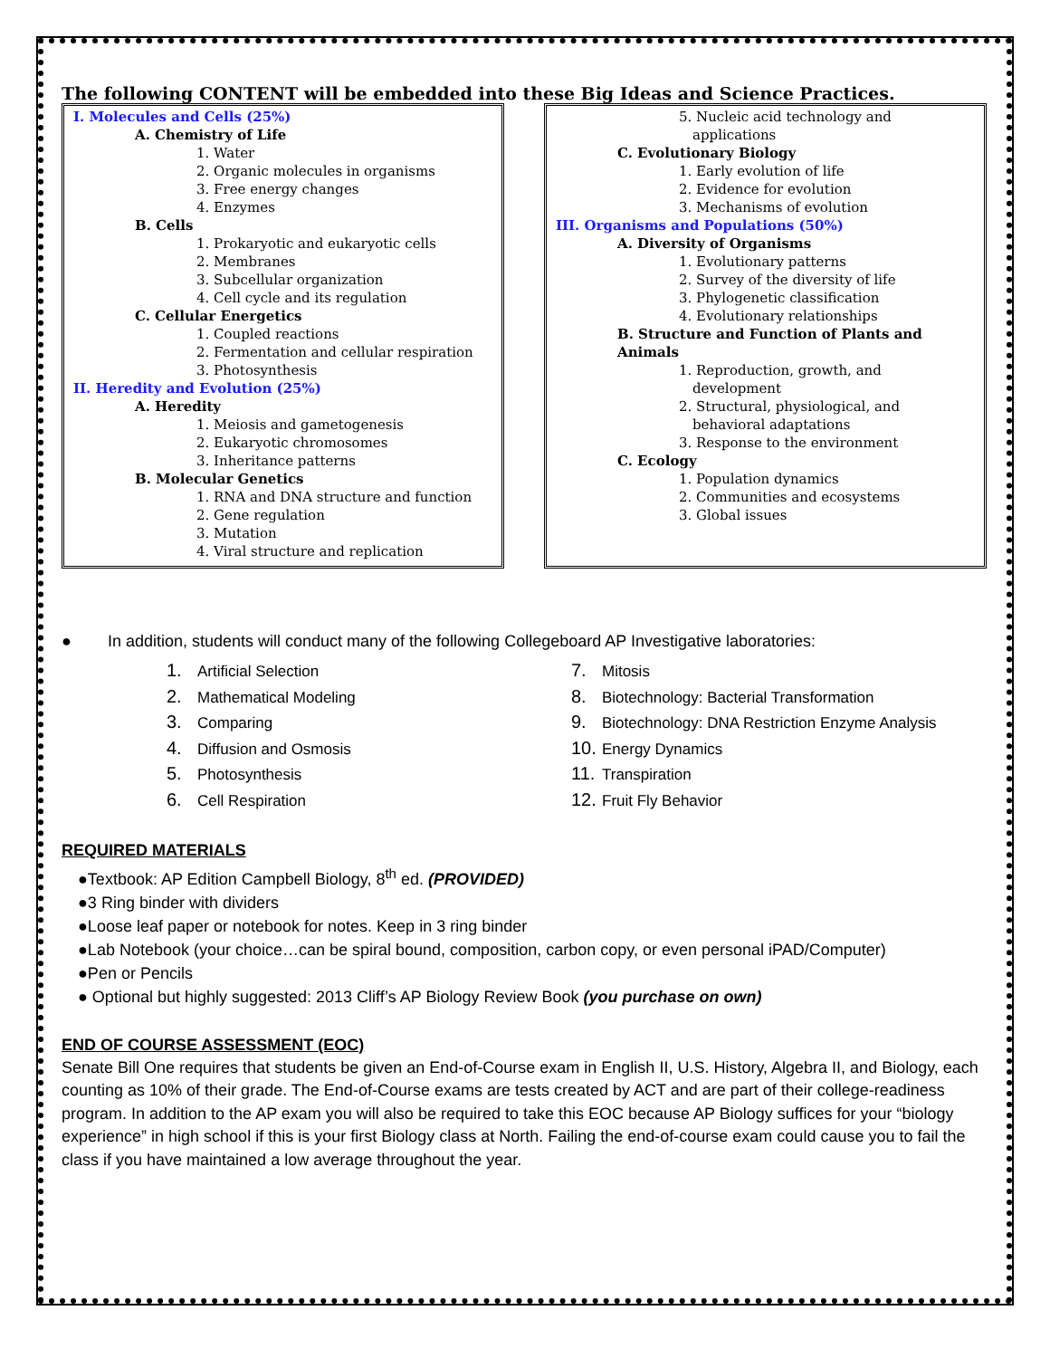The following CONTENT will be embedded into these Big Ideas and Science Practices.
I. Molecules and Cells (25%)
A. Chemistry of Life
1. Water
2. Organic molecules in organisms
3. Free energy changes
4. Enzymes
B. Cells
1. Prokaryotic and eukaryotic cells
2. Membranes
3. Subcellular organization
4. Cell cycle and its regulation
C. Cellular Energetics
1. Coupled reactions
2. Fermentation and cellular respiration
3. Photosynthesis
II. Heredity and Evolution (25%)
A. Heredity
1. Meiosis and gametogenesis
2. Eukaryotic chromosomes
3. Inheritance patterns
B. Molecular Genetics
1. RNA and DNA structure and function
2. Gene regulation
3. Mutation
4. Viral structure and replication
5. Nucleic acid technology and
applications
C. Evolutionary Biology
1. Early evolution of life
2. Evidence for evolution
3. Mechanisms of evolution
III. Organisms and Populations (50%)
A. Diversity of Organisms
1. Evolutionary patterns
2. Survey of the diversity of life
3. Phylogenetic classification
4. Evolutionary relationships
B. Structure and Function of Plants and
Animals
1. Reproduction, growth, and
development
2. Structural, physiological, and
behavioral adaptations
3. Response to the environment
C. Ecology
1. Population dynamics
2. Communities and ecosystems
3. Global issues
● In addition, students will conduct many of the following Collegeboard AP Investigative laboratories:
1. Artificial Selection
2. Mathematical Modeling
3. Comparing
4. Diffusion and Osmosis
5. Photosynthesis
6. Cell Respiration
7. Mitosis
8. Biotechnology: Bacterial Transformation
9. Biotechnology: DNA Restriction Enzyme Analysis
10. Energy Dynamics
11. Transpiration
12. Fruit Fly Behavior
REQUIRED MATERIALS
●Textbook: AP Edition Campbell Biology, 8<sup>th</sup> ed. (PROVIDED)
●3 Ring binder with dividers
●Loose leaf paper or notebook for notes. Keep in 3 ring binder
●Lab Notebook (your choice…can be spiral bound, composition, carbon copy, or even personal iPAD/Computer)
●Pen or Pencils
● Optional but highly suggested: 2013 Cliff’s AP Biology Review Book (you purchase on own)
END OF COURSE ASSESSMENT (EOC)
Senate Bill One requires that students be given an End-of-Course exam in English II, U.S. History, Algebra II, and Biology, each counting as 10% of their grade. The End-of-Course exams are tests created by ACT and are part of their college-readiness program. In addition to the AP exam you will also be required to take this EOC because AP Biology suffices for your “biology experience” in high school if this is your first Biology class at North. Failing the end-of-course exam could cause you to fail the class if you have maintained a low average throughout the year.